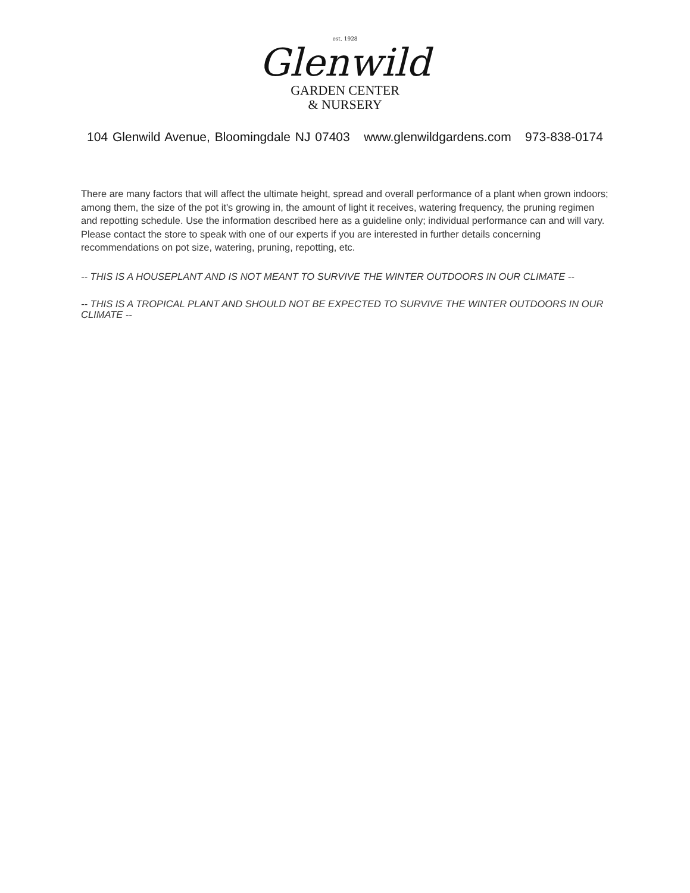est. 1928
Glenwild
GARDEN CENTER
& NURSERY
104 Glenwild Avenue, Bloomingdale NJ 07403 www.glenwildgardens.com 973-838-0174
There are many factors that will affect the ultimate height, spread and overall performance of a plant when grown indoors; among them, the size of the pot it's growing in, the amount of light it receives, watering frequency, the pruning regimen and repotting schedule. Use the information described here as a guideline only; individual performance can and will vary. Please contact the store to speak with one of our experts if you are interested in further details concerning recommendations on pot size, watering, pruning, repotting, etc.
-- THIS IS A HOUSEPLANT AND IS NOT MEANT TO SURVIVE THE WINTER OUTDOORS IN OUR CLIMATE --
-- THIS IS A TROPICAL PLANT AND SHOULD NOT BE EXPECTED TO SURVIVE THE WINTER OUTDOORS IN OUR CLIMATE --